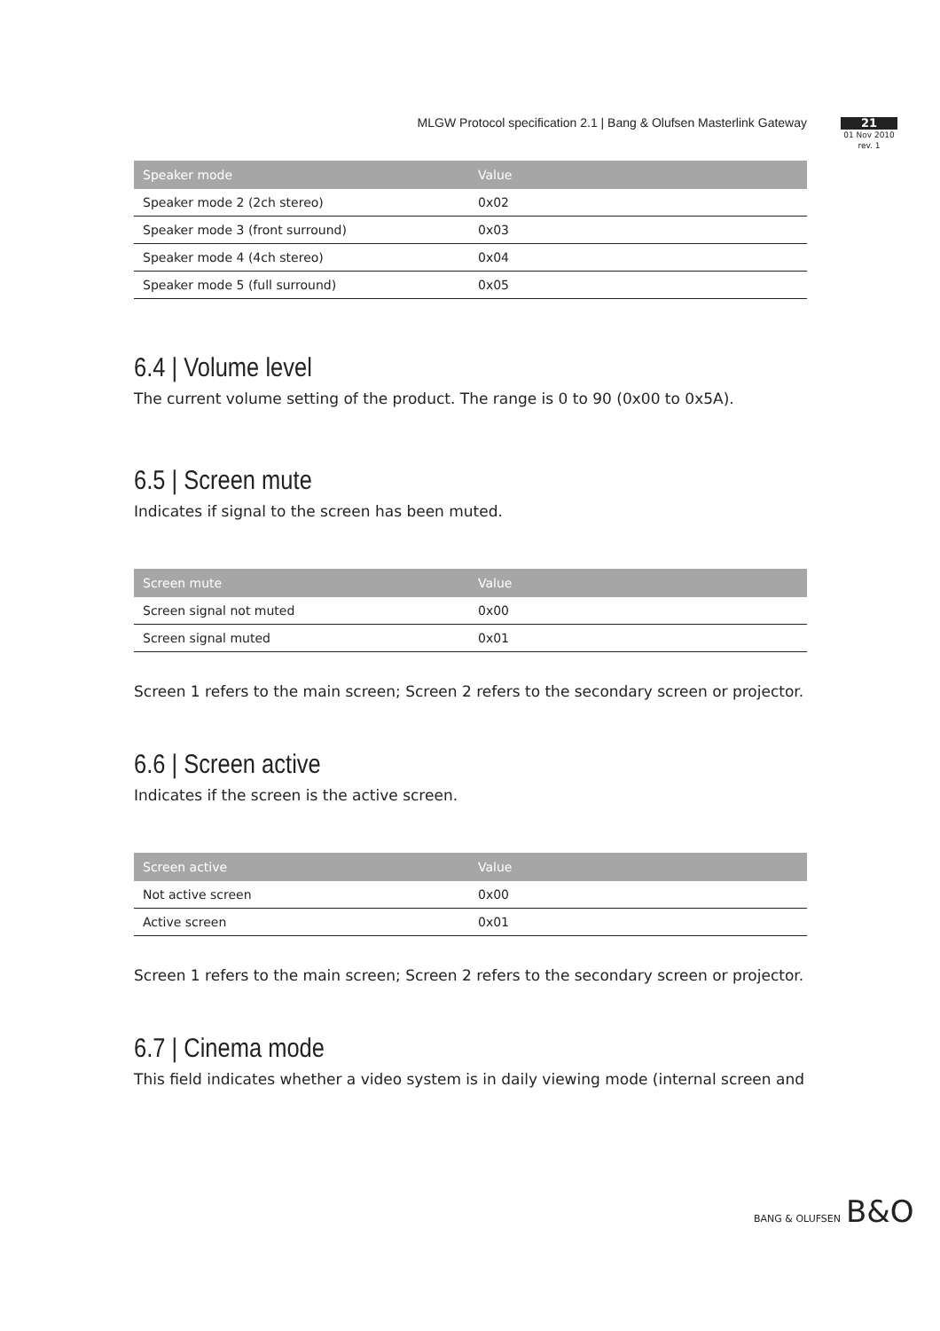MLGW Protocol specification 2.1 | Bang & Olufsen Masterlink Gateway
21
01 Nov 2010
rev. 1
| Speaker mode | Value |
| --- | --- |
| Speaker mode 2 (2ch stereo) | 0x02 |
| Speaker mode 3 (front surround) | 0x03 |
| Speaker mode 4 (4ch stereo) | 0x04 |
| Speaker mode 5 (full surround) | 0x05 |
6.4 | Volume level
The current volume setting of the product. The range is 0 to 90 (0x00 to 0x5A).
6.5 | Screen mute
Indicates if signal to the screen has been muted.
| Screen mute | Value |
| --- | --- |
| Screen signal not muted | 0x00 |
| Screen signal muted | 0x01 |
Screen 1 refers to the main screen; Screen 2 refers to the secondary screen or projector.
6.6 | Screen active
Indicates if the screen is the active screen.
| Screen active | Value |
| --- | --- |
| Not active screen | 0x00 |
| Active screen | 0x01 |
Screen 1 refers to the main screen; Screen 2 refers to the secondary screen or projector.
6.7 | Cinema mode
This field indicates whether a video system is in daily viewing mode (internal screen and
BANG & OLUFSEN B&O